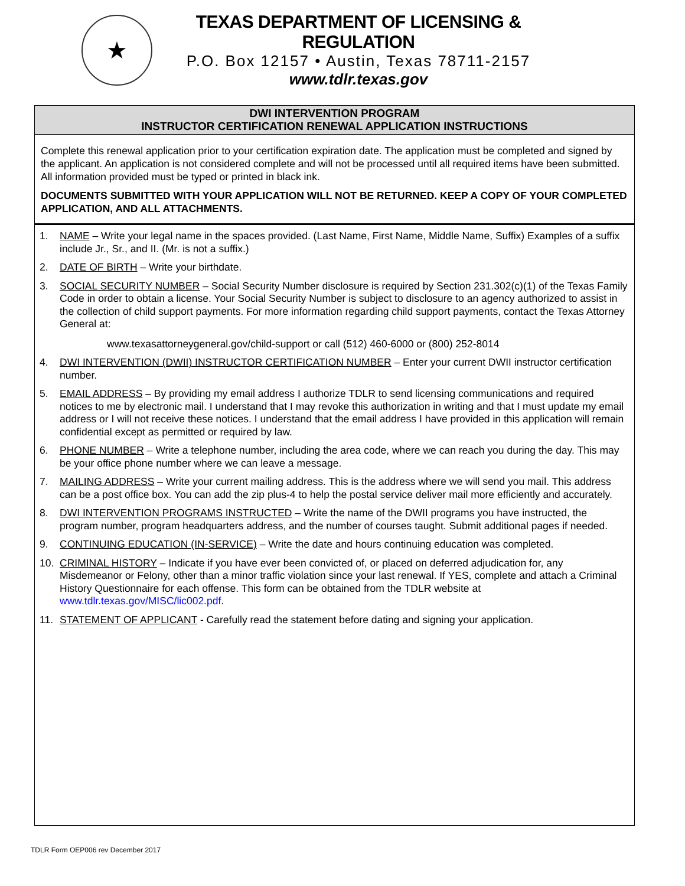★
TEXAS DEPARTMENT OF LICENSING & REGULATION
P.O. Box 12157 • Austin, Texas 78711-2157
www.tdlr.texas.gov
DWI INTERVENTION PROGRAM
INSTRUCTOR CERTIFICATION RENEWAL APPLICATION INSTRUCTIONS
Complete this renewal application prior to your certification expiration date. The application must be completed and signed by the applicant. An application is not considered complete and will not be processed until all required items have been submitted. All information provided must be typed or printed in black ink.
DOCUMENTS SUBMITTED WITH YOUR APPLICATION WILL NOT BE RETURNED. KEEP A COPY OF YOUR COMPLETED APPLICATION, AND ALL ATTACHMENTS.
1. NAME – Write your legal name in the spaces provided. (Last Name, First Name, Middle Name, Suffix) Examples of a suffix include Jr., Sr., and II. (Mr. is not a suffix.)
2. DATE OF BIRTH – Write your birthdate.
3. SOCIAL SECURITY NUMBER – Social Security Number disclosure is required by Section 231.302(c)(1) of the Texas Family Code in order to obtain a license. Your Social Security Number is subject to disclosure to an agency authorized to assist in the collection of child support payments. For more information regarding child support payments, contact the Texas Attorney General at:
www.texasattorneygeneral.gov/child-support or call (512) 460-6000 or (800) 252-8014
4. DWI INTERVENTION (DWII) INSTRUCTOR CERTIFICATION NUMBER – Enter your current DWII instructor certification number.
5. EMAIL ADDRESS – By providing my email address I authorize TDLR to send licensing communications and required notices to me by electronic mail. I understand that I may revoke this authorization in writing and that I must update my email address or I will not receive these notices. I understand that the email address I have provided in this application will remain confidential except as permitted or required by law.
6. PHONE NUMBER – Write a telephone number, including the area code, where we can reach you during the day. This may be your office phone number where we can leave a message.
7. MAILING ADDRESS – Write your current mailing address. This is the address where we will send you mail. This address can be a post office box. You can add the zip plus-4 to help the postal service deliver mail more efficiently and accurately.
8. DWI INTERVENTION PROGRAMS INSTRUCTED – Write the name of the DWII programs you have instructed, the program number, program headquarters address, and the number of courses taught. Submit additional pages if needed.
9. CONTINUING EDUCATION (IN-SERVICE) – Write the date and hours continuing education was completed.
10. CRIMINAL HISTORY – Indicate if you have ever been convicted of, or placed on deferred adjudication for, any Misdemeanor or Felony, other than a minor traffic violation since your last renewal. If YES, complete and attach a Criminal History Questionnaire for each offense. This form can be obtained from the TDLR website at www.tdlr.texas.gov/MISC/lic002.pdf.
11. STATEMENT OF APPLICANT - Carefully read the statement before dating and signing your application.
TDLR Form OEP006 rev December 2017